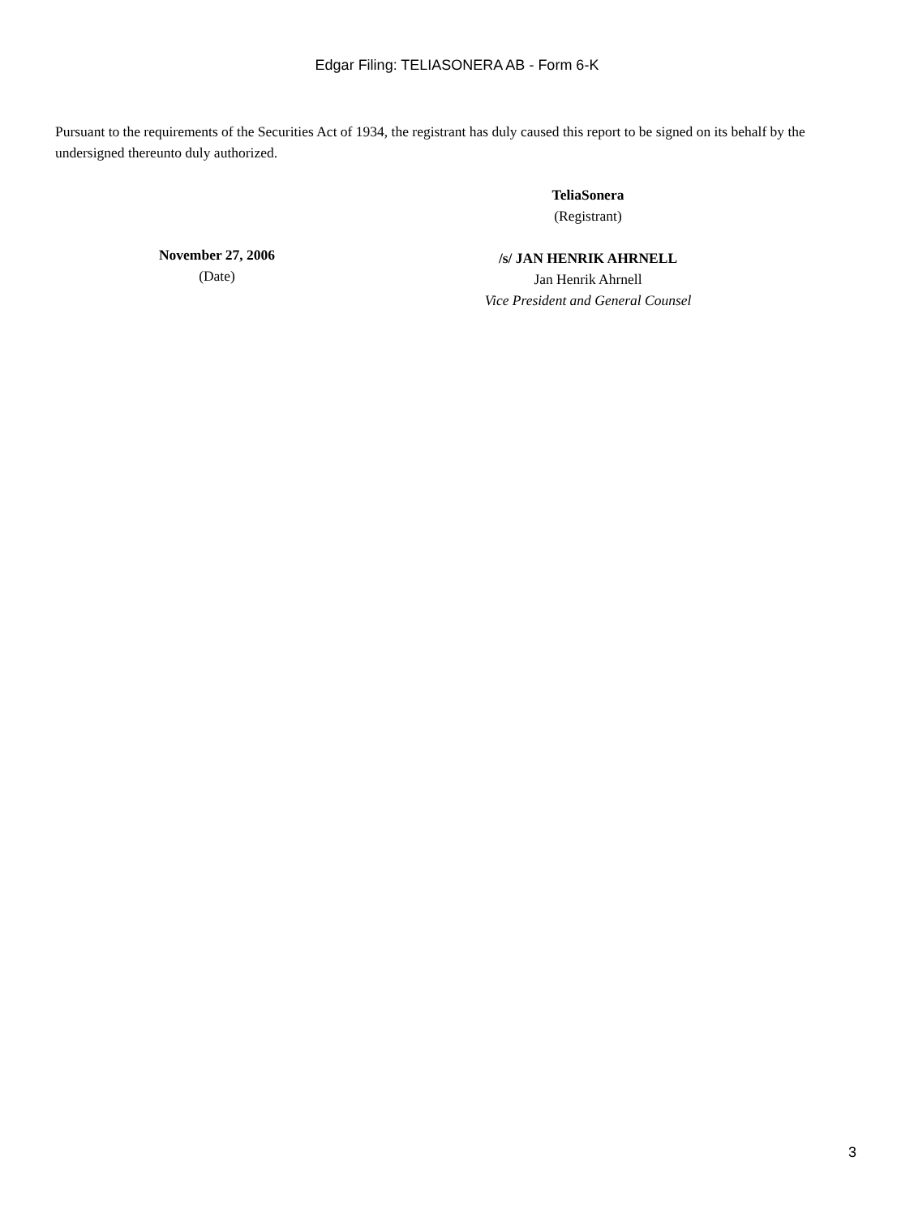Edgar Filing: TELIASONERA AB - Form 6-K
Pursuant to the requirements of the Securities Act of 1934, the registrant has duly caused this report to be signed on its behalf by the undersigned thereunto duly authorized.
November 27, 2006
(Date)
TeliaSonera
(Registrant)
/s/ JAN HENRIK AHRNELL
Jan Henrik Ahrnell
Vice President and General Counsel
3